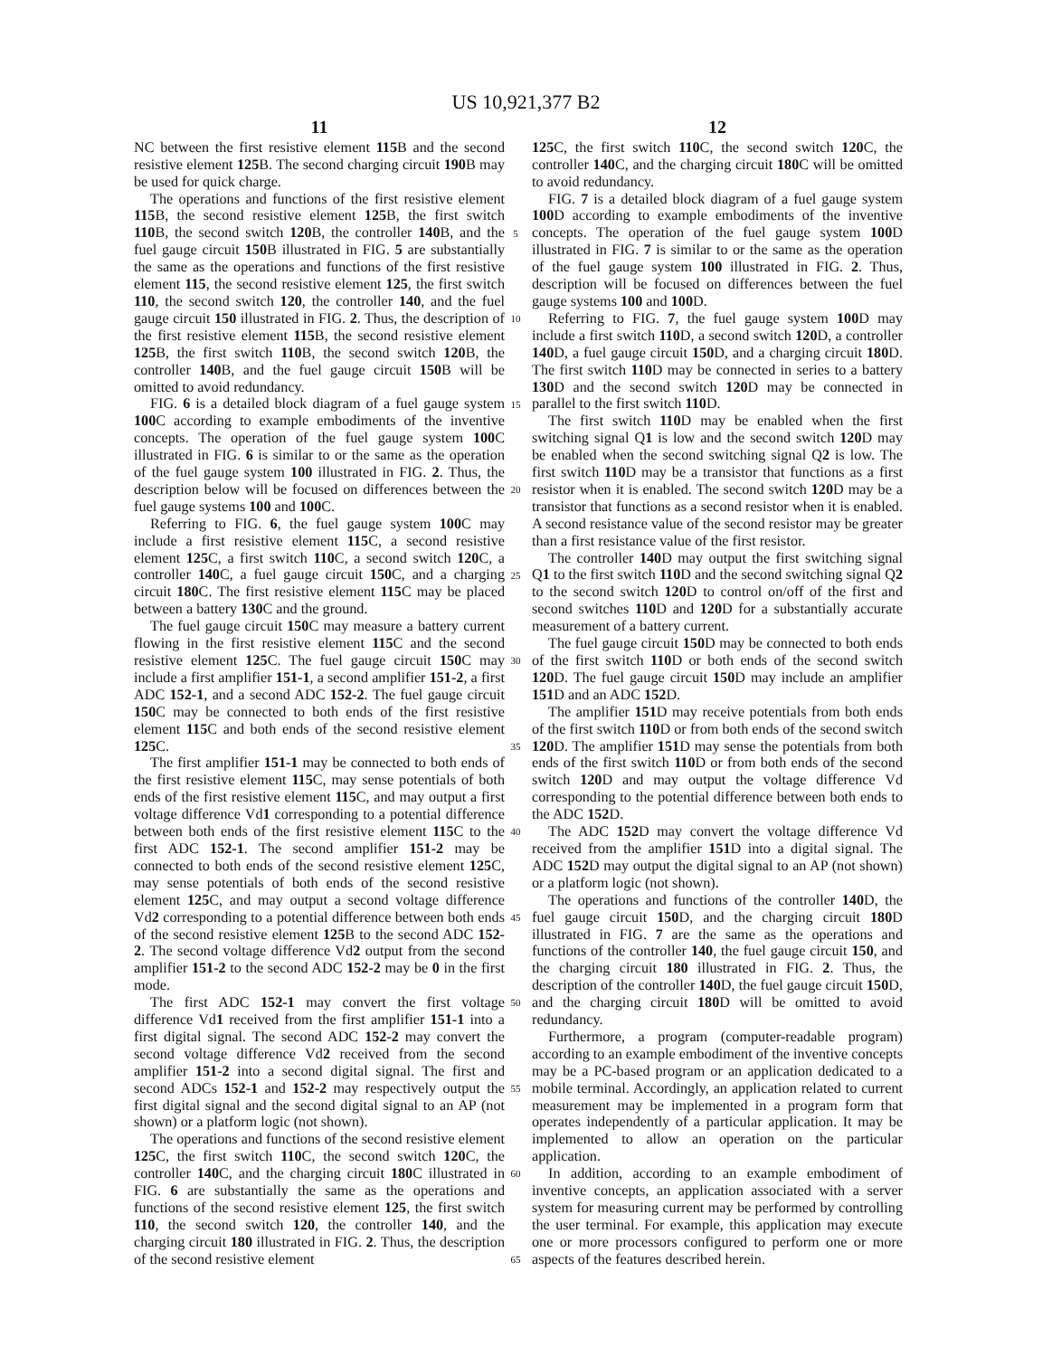US 10,921,377 B2
11
NC between the first resistive element 115 B and the second resistive element 125 B. The second charging circuit 190 B may be used for quick charge.
The operations and functions of the first resistive element 115 B, the second resistive element 125 B, the first switch 110 B, the second switch 120 B, the controller 140 B, and the fuel gauge circuit 150 B illustrated in FIG. 5 are substantially the same as the operations and functions of the first resistive element 115, the second resistive element 125, the first switch 110, the second switch 120, the controller 140, and the fuel gauge circuit 150 illustrated in FIG. 2. Thus, the description of the first resistive element 115 B, the second resistive element 125 B, the first switch 110 B, the second switch 120 B, the controller 140 B, and the fuel gauge circuit 150 B will be omitted to avoid redundancy.
FIG. 6 is a detailed block diagram of a fuel gauge system 100 C according to example embodiments of the inventive concepts. The operation of the fuel gauge system 100 C illustrated in FIG. 6 is similar to or the same as the operation of the fuel gauge system 100 illustrated in FIG. 2. Thus, the description below will be focused on differences between the fuel gauge systems 100 and 100 C.
Referring to FIG. 6, the fuel gauge system 100 C may include a first resistive element 115 C, a second resistive element 125 C, a first switch 110 C, a second switch 120 C, a controller 140 C, a fuel gauge circuit 150 C, and a charging circuit 180 C. The first resistive element 115 C may be placed between a battery 130 C and the ground.
The fuel gauge circuit 150 C may measure a battery current flowing in the first resistive element 115 C and the second resistive element 125 C. The fuel gauge circuit 150 C may include a first amplifier 151-1, a second amplifier 151-2, a first ADC 152-1, and a second ADC 152-2. The fuel gauge circuit 150 C may be connected to both ends of the first resistive element 115 C and both ends of the second resistive element 125 C.
The first amplifier 151-1 may be connected to both ends of the first resistive element 115 C, may sense potentials of both ends of the first resistive element 115 C, and may output a first voltage difference Vd1 corresponding to a potential difference between both ends of the first resistive element 115 C to the first ADC 152-1. The second amplifier 151-2 may be connected to both ends of the second resistive element 125 C, may sense potentials of both ends of the second resistive element 125 C, and may output a second voltage difference Vd2 corresponding to a potential difference between both ends of the second resistive element 125 B to the second ADC 152-2. The second voltage difference Vd2 output from the second amplifier 151-2 to the second ADC 152-2 may be 0 in the first mode.
The first ADC 152-1 may convert the first voltage difference Vd1 received from the first amplifier 151-1 into a first digital signal. The second ADC 152-2 may convert the second voltage difference Vd2 received from the second amplifier 151-2 into a second digital signal. The first and second ADCs 152-1 and 152-2 may respectively output the first digital signal and the second digital signal to an AP (not shown) or a platform logic (not shown).
The operations and functions of the second resistive element 125 C, the first switch 110 C, the second switch 120 C, the controller 140 C, and the charging circuit 180 C illustrated in FIG. 6 are substantially the same as the operations and functions of the second resistive element 125, the first switch 110, the second switch 120, the controller 140, and the charging circuit 180 illustrated in FIG. 2. Thus, the description of the second resistive element
5
10
15
20
25
30
35
40
45
50
55
60
65
12
125 C, the first switch 110 C, the second switch 120 C, the controller 140 C, and the charging circuit 180 C will be omitted to avoid redundancy.
FIG. 7 is a detailed block diagram of a fuel gauge system 100 D according to example embodiments of the inventive concepts. The operation of the fuel gauge system 100 D illustrated in FIG. 7 is similar to or the same as the operation of the fuel gauge system 100 illustrated in FIG. 2. Thus, description will be focused on differences between the fuel gauge systems 100 and 100 D.
Referring to FIG. 7, the fuel gauge system 100 D may include a first switch 110 D, a second switch 120 D, a controller 140 D, a fuel gauge circuit 150 D, and a charging circuit 180 D. The first switch 110 D may be connected in series to a battery 130 D and the second switch 120 D may be connected in parallel to the first switch 110 D.
The first switch 110 D may be enabled when the first switching signal Q1 is low and the second switch 120 D may be enabled when the second switching signal Q2 is low. The first switch 110 D may be a transistor that functions as a first resistor when it is enabled. The second switch 120 D may be a transistor that functions as a second resistor when it is enabled. A second resistance value of the second resistor may be greater than a first resistance value of the first resistor.
The controller 140 D may output the first switching signal Q1 to the first switch 110 D and the second switching signal Q2 to the second switch 120 D to control on/off of the first and second switches 110 D and 120 D for a substantially accurate measurement of a battery current.
The fuel gauge circuit 150 D may be connected to both ends of the first switch 110 D or both ends of the second switch 120 D. The fuel gauge circuit 150 D may include an amplifier 151 D and an ADC 152 D.
The amplifier 151 D may receive potentials from both ends of the first switch 110 D or from both ends of the second switch 120 D. The amplifier 151 D may sense the potentials from both ends of the first switch 110 D or from both ends of the second switch 120 D and may output the voltage difference Vd corresponding to the potential difference between both ends to the ADC 152 D.
The ADC 152 D may convert the voltage difference Vd received from the amplifier 151 D into a digital signal. The ADC 152 D may output the digital signal to an AP (not shown) or a platform logic (not shown).
The operations and functions of the controller 140 D, the fuel gauge circuit 150 D, and the charging circuit 180 D illustrated in FIG. 7 are the same as the operations and functions of the controller 140, the fuel gauge circuit 150, and the charging circuit 180 illustrated in FIG. 2. Thus, the description of the controller 140 D, the fuel gauge circuit 150 D, and the charging circuit 180 D will be omitted to avoid redundancy.
Furthermore, a program (computer-readable program) according to an example embodiment of the inventive concepts may be a PC-based program or an application dedicated to a mobile terminal. Accordingly, an application related to current measurement may be implemented in a program form that operates independently of a particular application. It may be implemented to allow an operation on the particular application.
In addition, according to an example embodiment of inventive concepts, an application associated with a server system for measuring current may be performed by controlling the user terminal. For example, this application may execute one or more processors configured to perform one or more aspects of the features described herein.